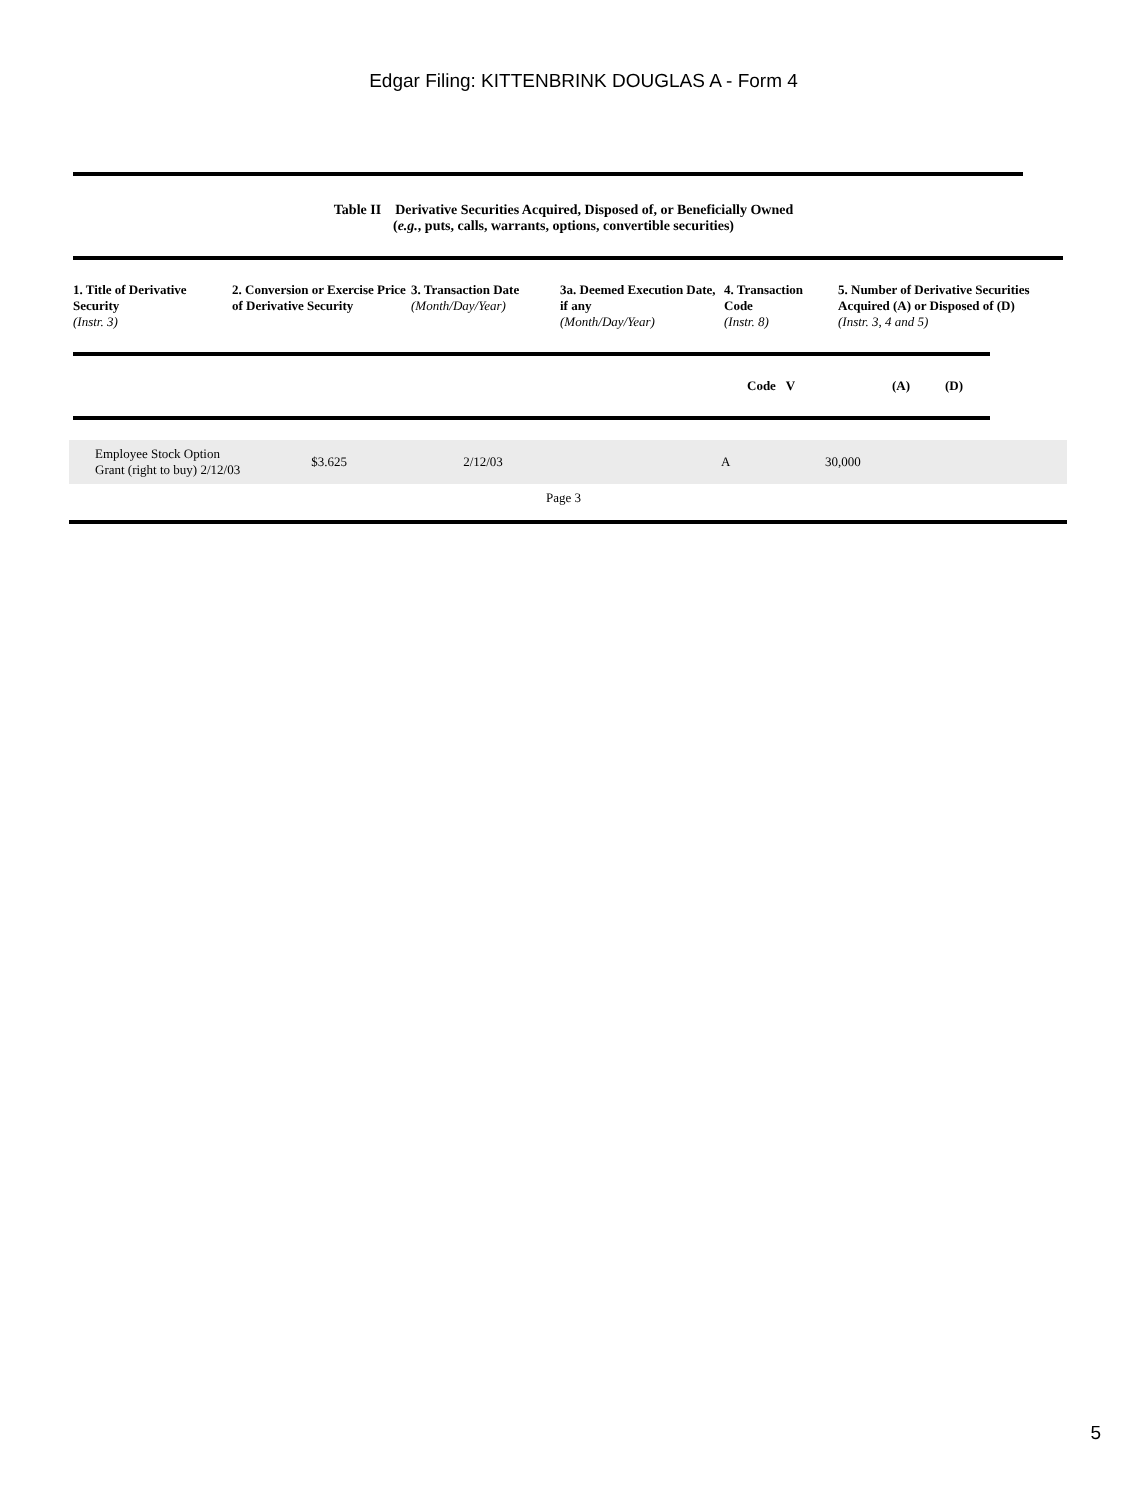Edgar Filing: KITTENBRINK DOUGLAS A - Form 4
Table II Derivative Securities Acquired, Disposed of, or Beneficially Owned
(e.g., puts, calls, warrants, options, convertible securities)
| 1. Title of Derivative Security (Instr. 3) | 2. Conversion or Exercise Price of Derivative Security | 3. Transaction Date (Month/Day/Year) | 3a. Deemed Execution Date, if any (Month/Day/Year) | 4. Transaction Code (Instr. 8) | 5. Number of Derivative Securities Acquired (A) or Disposed of (D) (Instr. 3, 4 and 5) |
| --- | --- | --- | --- | --- | --- |
| | Code V | (A) | (D) |
| --- | --- | --- | --- |
| | Employee Stock Option Grant (right to buy) 2/12/03 | $3.625 | 2/12/03 | | A | 30,000 |
Page 3
5